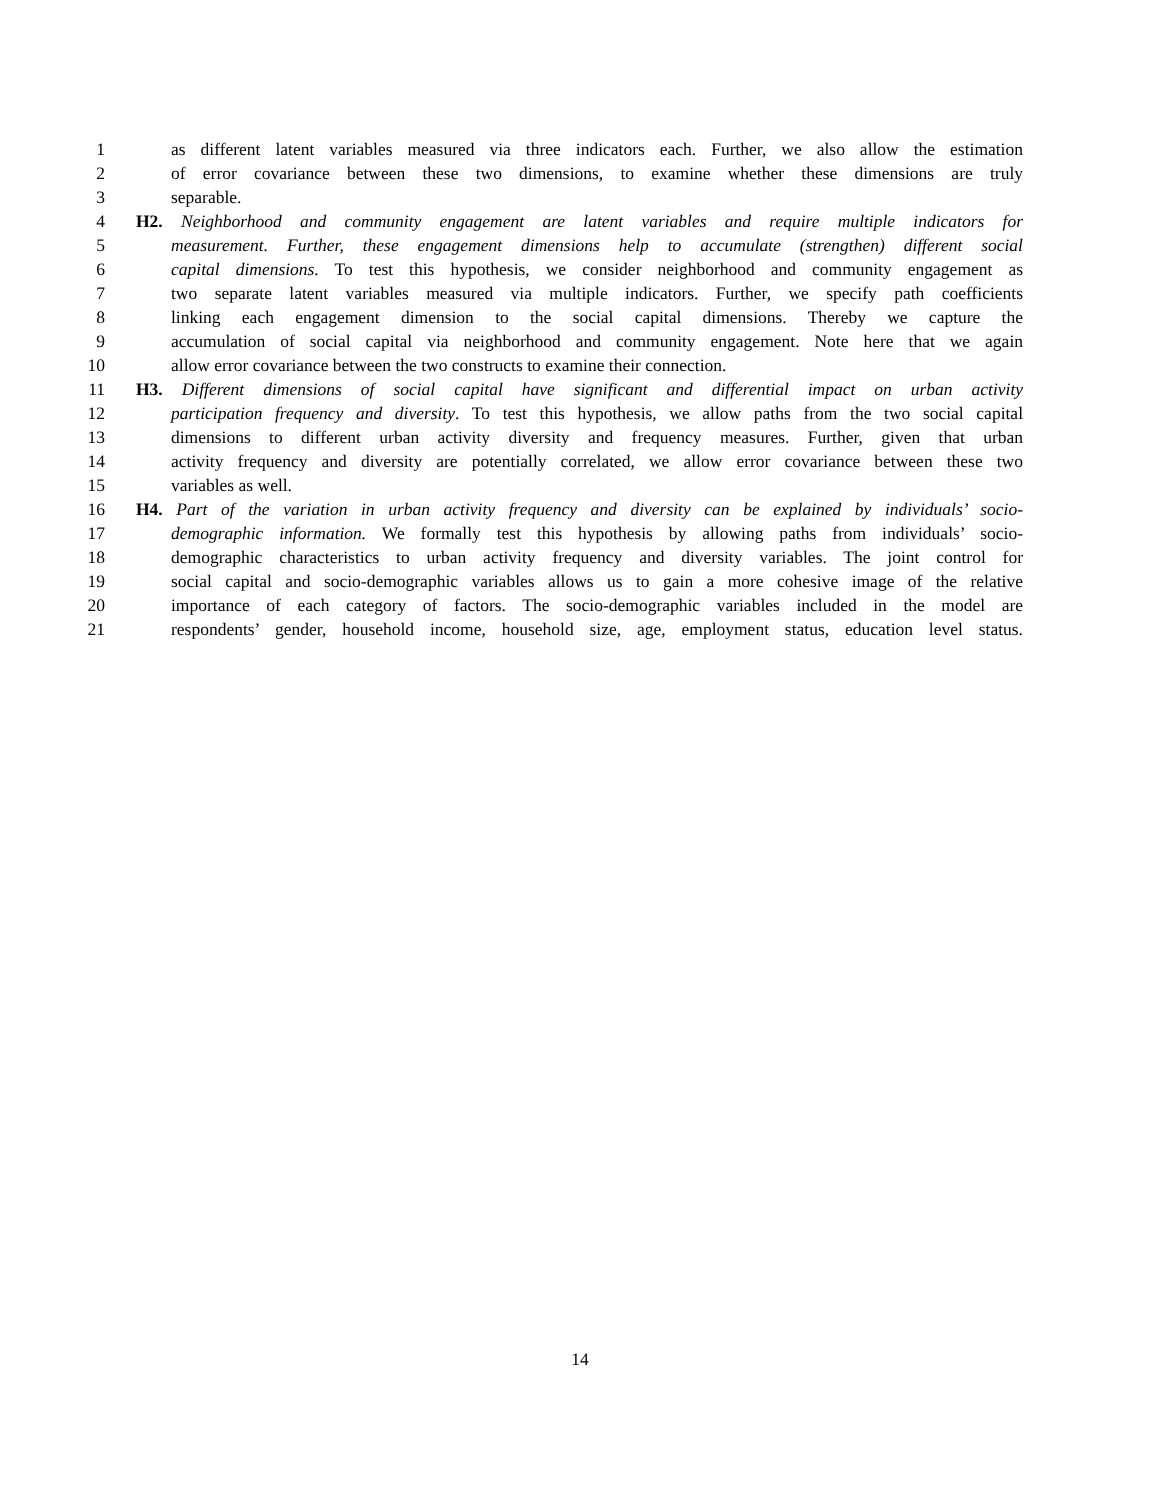1 as different latent variables measured via three indicators each. Further, we also allow the estimation
2 of error covariance between these two dimensions, to examine whether these dimensions are truly
3 separable.
4 H2. Neighborhood and community engagement are latent variables and require multiple indicators for
5 measurement. Further, these engagement dimensions help to accumulate (strengthen) different social
6 capital dimensions. To test this hypothesis, we consider neighborhood and community engagement as
7 two separate latent variables measured via multiple indicators. Further, we specify path coefficients
8 linking each engagement dimension to the social capital dimensions. Thereby we capture the
9 accumulation of social capital via neighborhood and community engagement. Note here that we again
10 allow error covariance between the two constructs to examine their connection.
11 H3. Different dimensions of social capital have significant and differential impact on urban activity
12 participation frequency and diversity. To test this hypothesis, we allow paths from the two social capital
13 dimensions to different urban activity diversity and frequency measures. Further, given that urban
14 activity frequency and diversity are potentially correlated, we allow error covariance between these two
15 variables as well.
16 H4. Part of the variation in urban activity frequency and diversity can be explained by individuals’ socio-
17 demographic information. We formally test this hypothesis by allowing paths from individuals’ socio-
18 demographic characteristics to urban activity frequency and diversity variables. The joint control for
19 social capital and socio-demographic variables allows us to gain a more cohesive image of the relative
20 importance of each category of factors. The socio-demographic variables included in the model are
21 respondents’ gender, household income, household size, age, employment status, education level status.
14